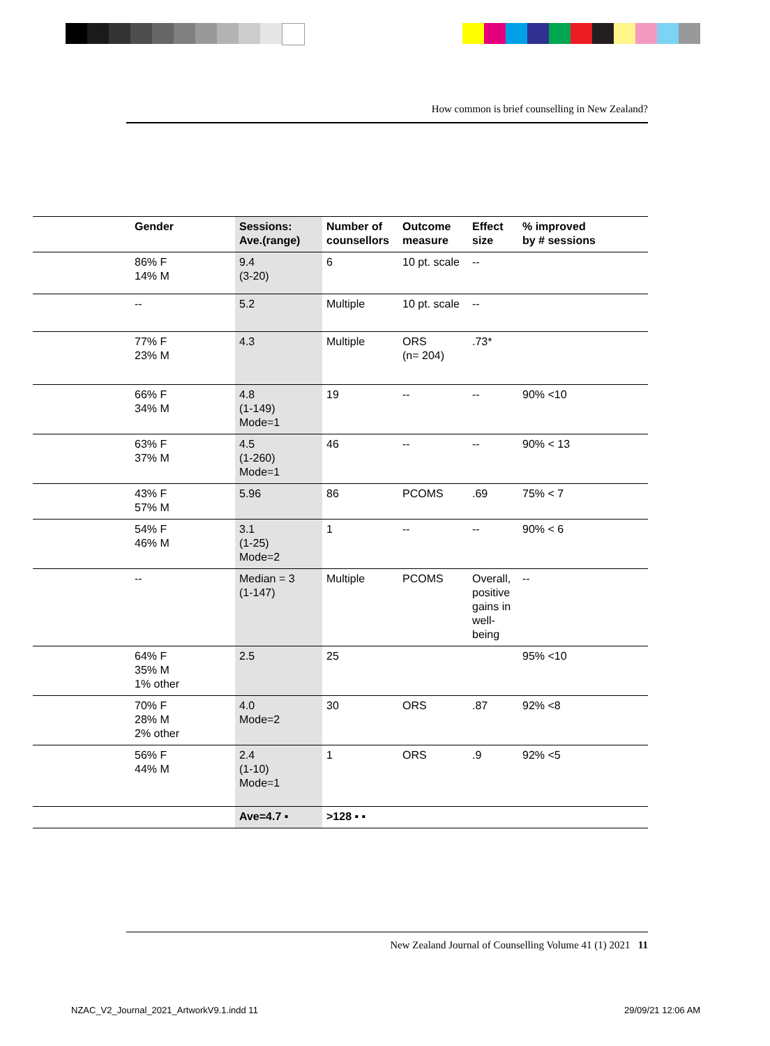How common is brief counselling in New Zealand?
| | Gender | Sessions: Ave.(range) | Number of counsellors | Outcome measure | Effect size | % improved by # sessions |
| --- | --- | --- | --- | --- | --- | --- |
| | 86% F 14% M | 9.4 (3-20) | 6 | 10 pt. scale | -- | |
| | -- | 5.2 | Multiple | 10 pt. scale | -- | |
| | 77% F 23% M | 4.3 | Multiple | ORS (n= 204) | .73* | |
| | 66% F 34% M | 4.8 (1-149) Mode=1 | 19 | -- | -- | 90% <10 |
| | 63% F 37% M | 4.5 (1-260) Mode=1 | 46 | -- | -- | 90% < 13 |
| | 43% F 57% M | 5.96 | 86 | PCOMS | .69 | 75% < 7 |
| | 54% F 46% M | 3.1 (1-25) Mode=2 | 1 | -- | -- | 90% < 6 |
| | -- | Median = 3 (1-147) | Multiple | PCOMS | Overall, positive gains in well-being | -- |
| | 64% F 35% M 1% other | 2.5 | 25 | | | 95% <10 |
| | 70% F 28% M 2% other | 4.0 Mode=2 | 30 | ORS | .87 | 92% <8 |
| | 56% F 44% M | 2.4 (1-10) Mode=1 | 1 | ORS | .9 | 92% <5 |
| | | Ave=4.7 ▪ | >128 ▪ ▪ | | | |
New Zealand Journal of Counselling Volume 41 (1) 2021 11
NZAC_V2_Journal_2021_ArtworkV9.1.indd 11
29/09/21 12:06 AM